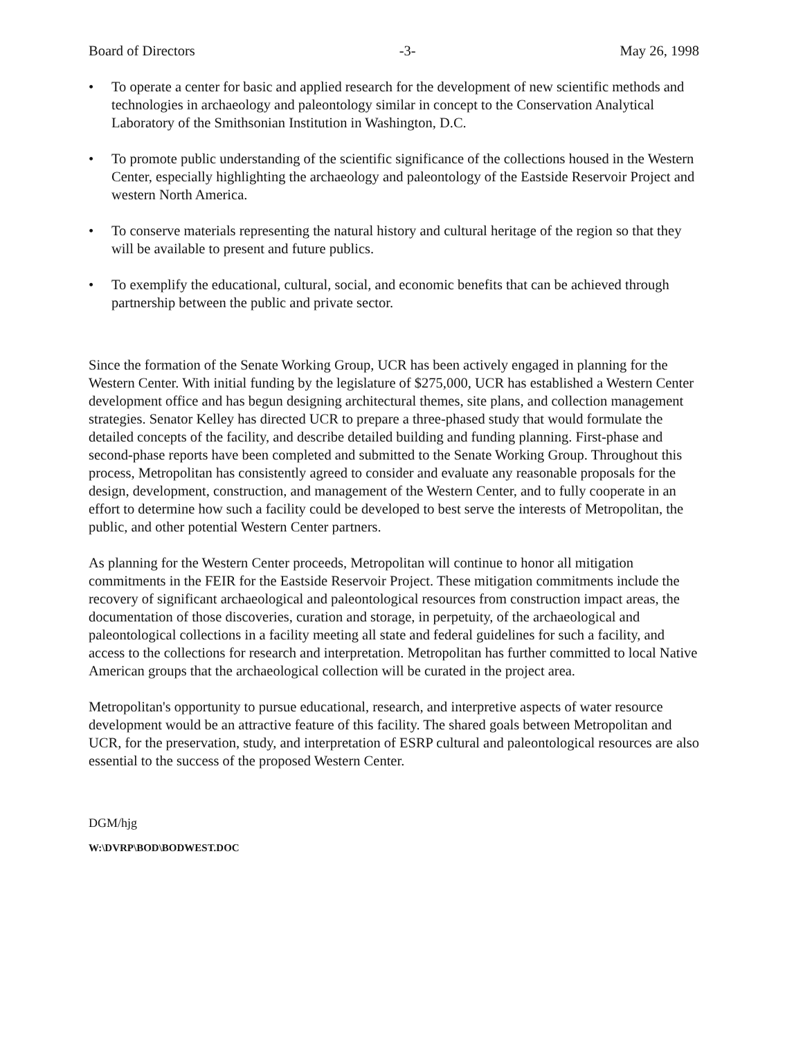Board of Directors -3- May 26, 1998
• To operate a center for basic and applied research for the development of new scientific methods and technologies in archaeology and paleontology similar in concept to the Conservation Analytical Laboratory of the Smithsonian Institution in Washington, D.C.
• To promote public understanding of the scientific significance of the collections housed in the Western Center, especially highlighting the archaeology and paleontology of the Eastside Reservoir Project and western North America.
• To conserve materials representing the natural history and cultural heritage of the region so that they will be available to present and future publics.
• To exemplify the educational, cultural, social, and economic benefits that can be achieved through partnership between the public and private sector.
Since the formation of the Senate Working Group, UCR has been actively engaged in planning for the Western Center. With initial funding by the legislature of $275,000, UCR has established a Western Center development office and has begun designing architectural themes, site plans, and collection management strategies. Senator Kelley has directed UCR to prepare a three-phased study that would formulate the detailed concepts of the facility, and describe detailed building and funding planning. First-phase and second-phase reports have been completed and submitted to the Senate Working Group. Throughout this process, Metropolitan has consistently agreed to consider and evaluate any reasonable proposals for the design, development, construction, and management of the Western Center, and to fully cooperate in an effort to determine how such a facility could be developed to best serve the interests of Metropolitan, the public, and other potential Western Center partners.
As planning for the Western Center proceeds, Metropolitan will continue to honor all mitigation commitments in the FEIR for the Eastside Reservoir Project. These mitigation commitments include the recovery of significant archaeological and paleontological resources from construction impact areas, the documentation of those discoveries, curation and storage, in perpetuity, of the archaeological and paleontological collections in a facility meeting all state and federal guidelines for such a facility, and access to the collections for research and interpretation. Metropolitan has further committed to local Native American groups that the archaeological collection will be curated in the project area.
Metropolitan's opportunity to pursue educational, research, and interpretive aspects of water resource development would be an attractive feature of this facility. The shared goals between Metropolitan and UCR, for the preservation, study, and interpretation of ESRP cultural and paleontological resources are also essential to the success of the proposed Western Center.
DGM/hjg
W:\DVRP\BOD\BODWEST.DOC